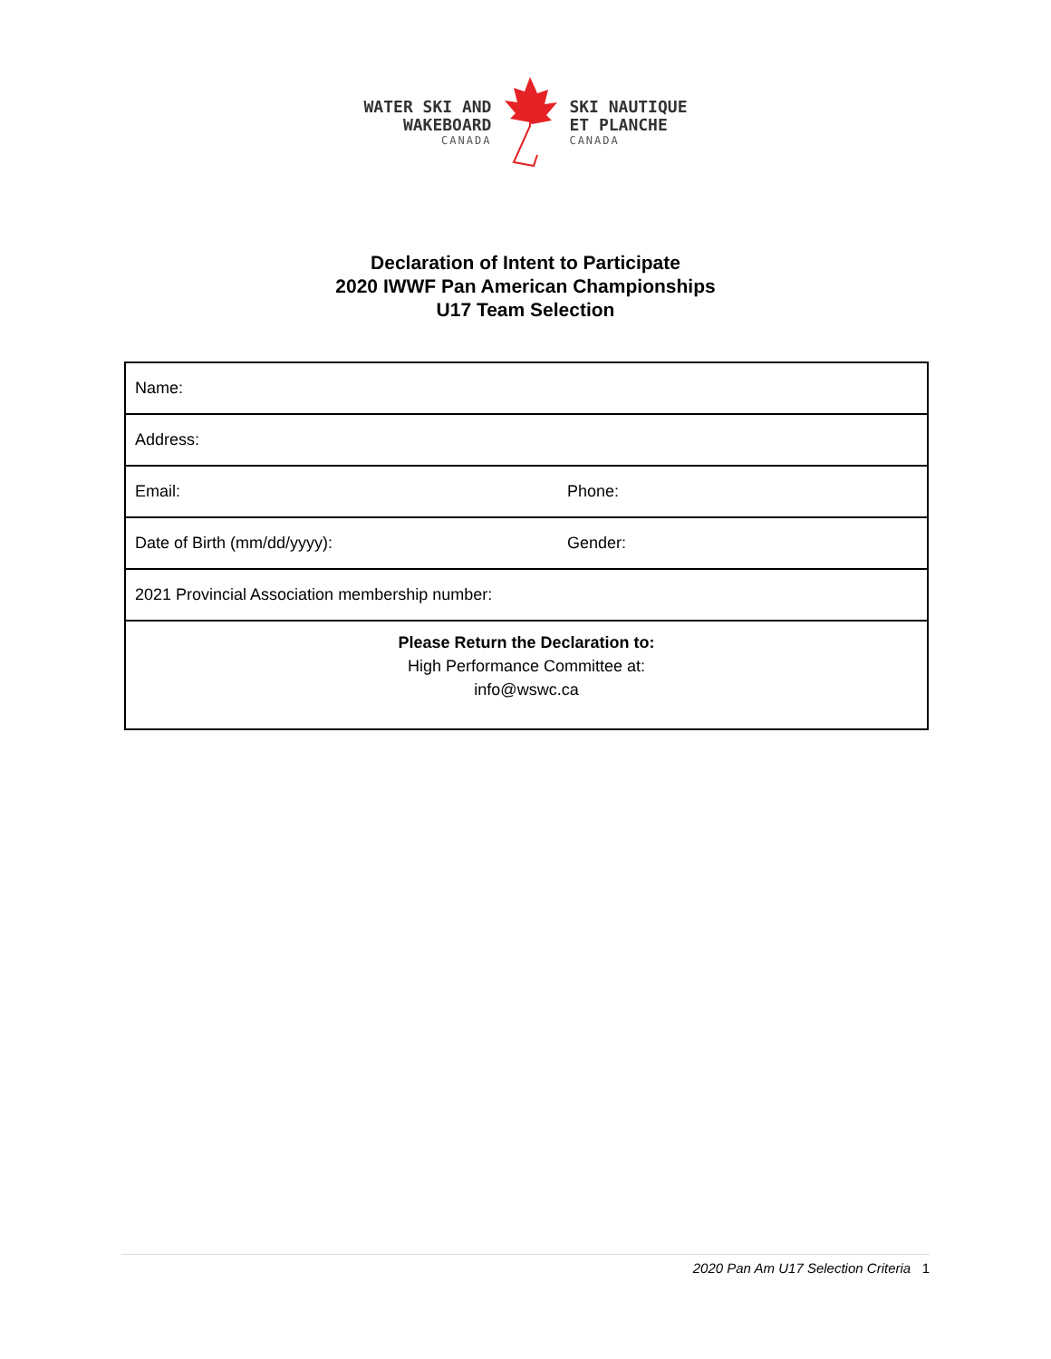WATER SKI AND
WAKEBOARD
CANADA
SKI NAUTIQUE
ET PLANCHE
CANADA
Declaration of Intent to Participate
2020 IWWF Pan American Championships
U17 Team Selection
| Name: | |
| Address: | |
| Email: | Phone: |
| Date of Birth (mm/dd/yyyy): | Gender: |
| 2021 Provincial Association membership number: | |
| Please Return the Declaration to: High Performance Committee at: info@wswc.ca | |
2020 Pan Am U17 Selection Criteria 1